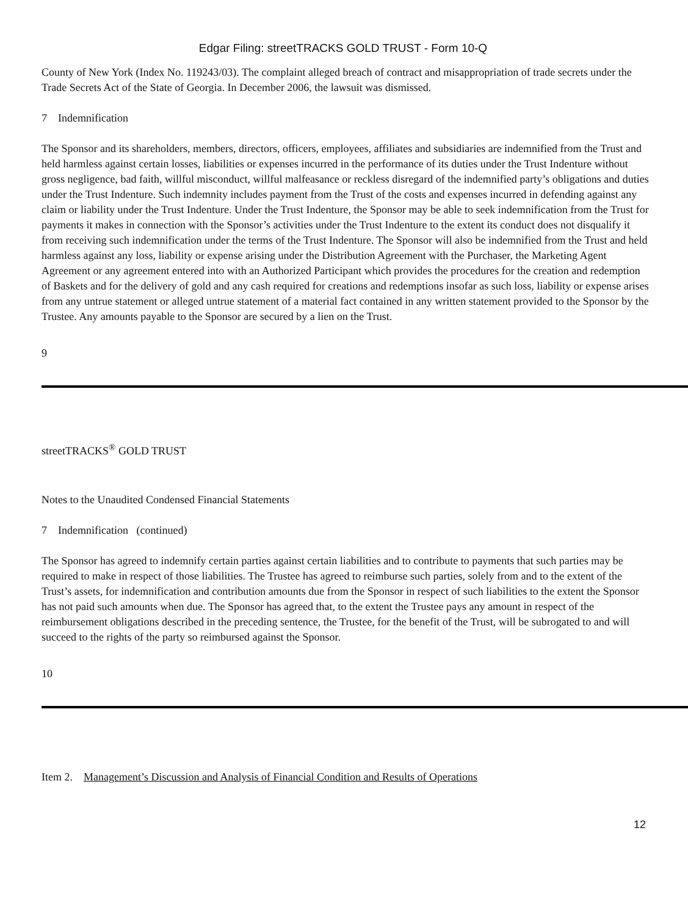Edgar Filing: streetTRACKS GOLD TRUST - Form 10-Q
County of New York (Index No. 119243/03). The complaint alleged breach of contract and misappropriation of trade secrets under the Trade Secrets Act of the State of Georgia. In December 2006, the lawsuit was dismissed.
7 Indemnification
The Sponsor and its shareholders, members, directors, officers, employees, affiliates and subsidiaries are indemnified from the Trust and held harmless against certain losses, liabilities or expenses incurred in the performance of its duties under the Trust Indenture without gross negligence, bad faith, willful misconduct, willful malfeasance or reckless disregard of the indemnified party’s obligations and duties under the Trust Indenture. Such indemnity includes payment from the Trust of the costs and expenses incurred in defending against any claim or liability under the Trust Indenture. Under the Trust Indenture, the Sponsor may be able to seek indemnification from the Trust for payments it makes in connection with the Sponsor’s activities under the Trust Indenture to the extent its conduct does not disqualify it from receiving such indemnification under the terms of the Trust Indenture. The Sponsor will also be indemnified from the Trust and held harmless against any loss, liability or expense arising under the Distribution Agreement with the Purchaser, the Marketing Agent Agreement or any agreement entered into with an Authorized Participant which provides the procedures for the creation and redemption of Baskets and for the delivery of gold and any cash required for creations and redemptions insofar as such loss, liability or expense arises from any untrue statement or alleged untrue statement of a material fact contained in any written statement provided to the Sponsor by the Trustee. Any amounts payable to the Sponsor are secured by a lien on the Trust.
9
streetTRACKS<sup>®</sup> GOLD TRUST
Notes to the Unaudited Condensed Financial Statements
7 Indemnification (continued)
The Sponsor has agreed to indemnify certain parties against certain liabilities and to contribute to payments that such parties may be required to make in respect of those liabilities. The Trustee has agreed to reimburse such parties, solely from and to the extent of the Trust’s assets, for indemnification and contribution amounts due from the Sponsor in respect of such liabilities to the extent the Sponsor has not paid such amounts when due. The Sponsor has agreed that, to the extent the Trustee pays any amount in respect of the reimbursement obligations described in the preceding sentence, the Trustee, for the benefit of the Trust, will be subrogated to and will succeed to the rights of the party so reimbursed against the Sponsor.
10
Item 2. Management’s Discussion and Analysis of Financial Condition and Results of Operations
12